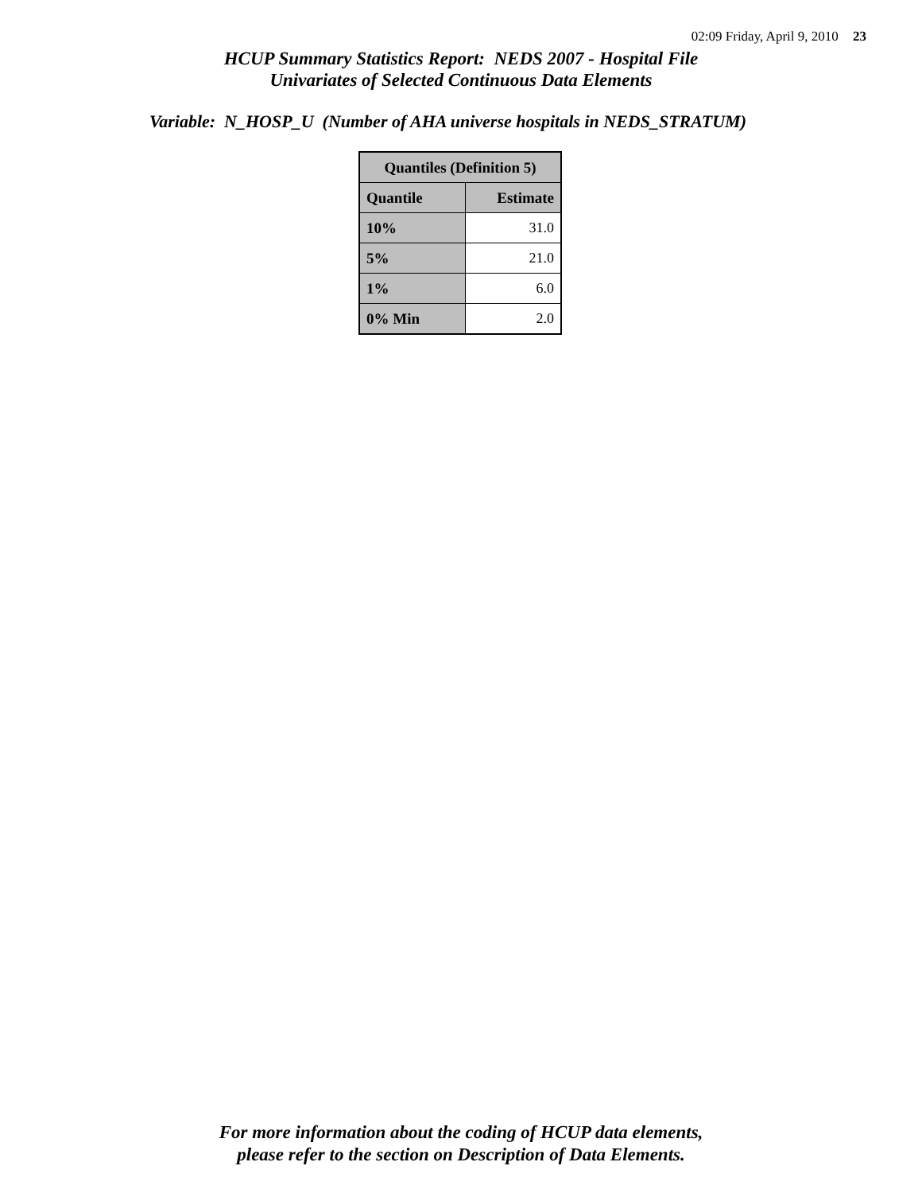02:09 Friday, April 9, 2010 23
HCUP Summary Statistics Report: NEDS 2007 - Hospital File
Univariates of Selected Continuous Data Elements
Variable: N_HOSP_U (Number of AHA universe hospitals in NEDS_STRATUM)
| Quantiles (Definition 5) | |
| --- | --- |
| Quantile | Estimate |
| 10% | 31.0 |
| 5% | 21.0 |
| 1% | 6.0 |
| 0% Min | 2.0 |
For more information about the coding of HCUP data elements,
please refer to the section on Description of Data Elements.